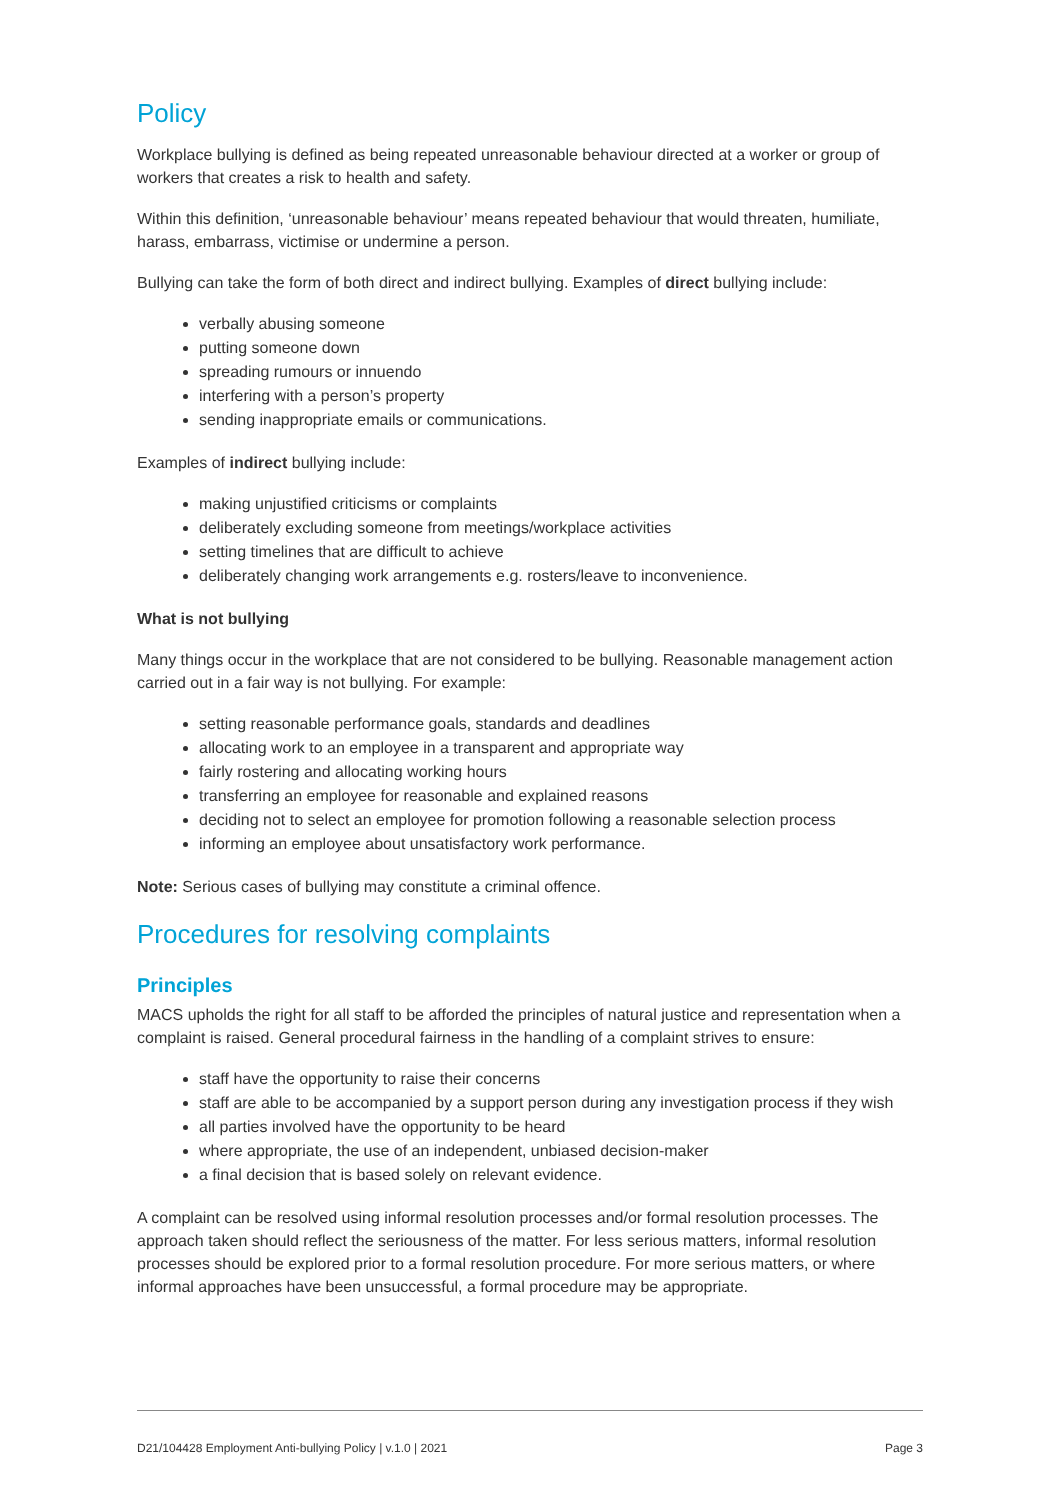Policy
Workplace bullying is defined as being repeated unreasonable behaviour directed at a worker or group of workers that creates a risk to health and safety.
Within this definition, ‘unreasonable behaviour’ means repeated behaviour that would threaten, humiliate, harass, embarrass, victimise or undermine a person.
Bullying can take the form of both direct and indirect bullying. Examples of direct bullying include:
verbally abusing someone
putting someone down
spreading rumours or innuendo
interfering with a person’s property
sending inappropriate emails or communications.
Examples of indirect bullying include:
making unjustified criticisms or complaints
deliberately excluding someone from meetings/workplace activities
setting timelines that are difficult to achieve
deliberately changing work arrangements e.g. rosters/leave to inconvenience.
What is not bullying
Many things occur in the workplace that are not considered to be bullying. Reasonable management action carried out in a fair way is not bullying. For example:
setting reasonable performance goals, standards and deadlines
allocating work to an employee in a transparent and appropriate way
fairly rostering and allocating working hours
transferring an employee for reasonable and explained reasons
deciding not to select an employee for promotion following a reasonable selection process
informing an employee about unsatisfactory work performance.
Note: Serious cases of bullying may constitute a criminal offence.
Procedures for resolving complaints
Principles
MACS upholds the right for all staff to be afforded the principles of natural justice and representation when a complaint is raised. General procedural fairness in the handling of a complaint strives to ensure:
staff have the opportunity to raise their concerns
staff are able to be accompanied by a support person during any investigation process if they wish
all parties involved have the opportunity to be heard
where appropriate, the use of an independent, unbiased decision-maker
a final decision that is based solely on relevant evidence.
A complaint can be resolved using informal resolution processes and/or formal resolution processes. The approach taken should reflect the seriousness of the matter. For less serious matters, informal resolution processes should be explored prior to a formal resolution procedure. For more serious matters, or where informal approaches have been unsuccessful, a formal procedure may be appropriate.
D21/104428 Employment Anti-bullying Policy | v.1.0 | 2021 Page 3